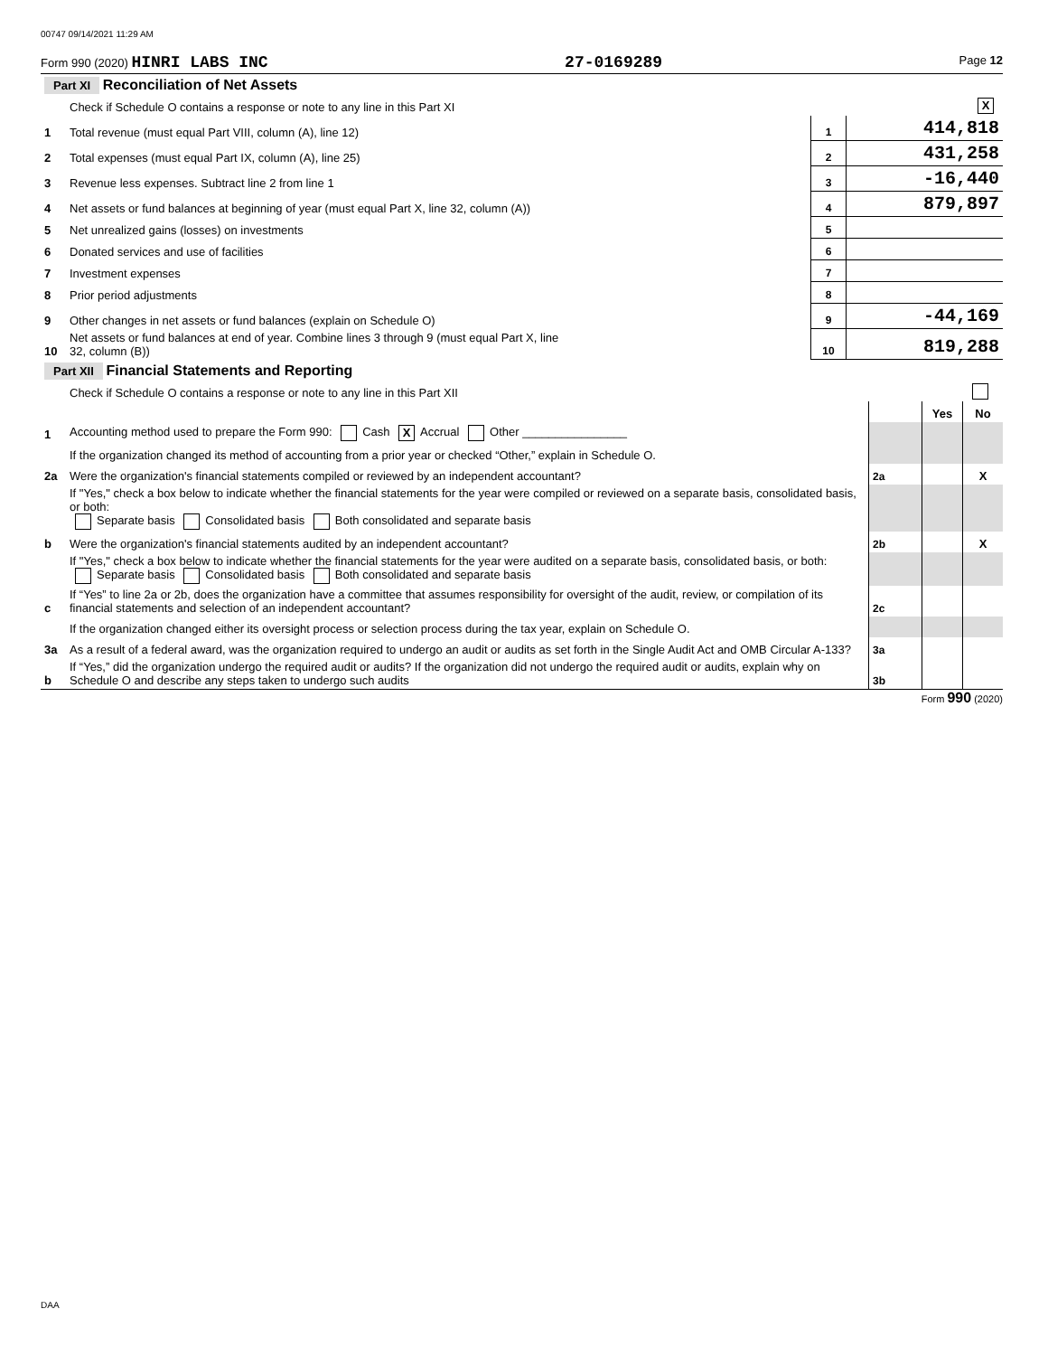00747 09/14/2021 11:29 AM
Form 990 (2020) HINRI LABS INC 27-0169289 Page 12
| Part XI Reconciliation of Net Assets | | | |
| | Check if Schedule O contains a response or note to any line in this Part XI | | X |
| 1 | Total revenue (must equal Part VIII, column (A), line 12) | 1 | 414,818 |
| 2 | Total expenses (must equal Part IX, column (A), line 25) | 2 | 431,258 |
| 3 | Revenue less expenses. Subtract line 2 from line 1 | 3 | -16,440 |
| 4 | Net assets or fund balances at beginning of year (must equal Part X, line 32, column (A)) | 4 | 879,897 |
| 5 | Net unrealized gains (losses) on investments | 5 | |
| 6 | Donated services and use of facilities | 6 | |
| 7 | Investment expenses | 7 | |
| 8 | Prior period adjustments | 8 | |
| 9 | Other changes in net assets or fund balances (explain on Schedule O) | 9 | -44,169 |
| 10 | Net assets or fund balances at end of year. Combine lines 3 through 9 (must equal Part X, line 32, column (B)) | 10 | 819,288 |
| Part XII Financial Statements and Reporting | | | | |
| | Check if Schedule O contains a response or note to any line in this Part XII | | | |
| | | | Yes | No |
| 1 | Accounting method used to prepare the Form 990: Cash X Accrual Other ________________ | | | |
| | If the organization changed its method of accounting from a prior year or checked “Other,” explain in Schedule O. | | | |
| 2a | Were the organization's financial statements compiled or reviewed by an independent accountant? | 2a | | X |
| | If "Yes," check a box below to indicate whether the financial statements for the year were compiled or reviewed on a separate basis, consolidated basis, or both: Separate basis Consolidated basis Both consolidated and separate basis | | | |
| b | Were the organization's financial statements audited by an independent accountant? | 2b | | X |
| | If "Yes," check a box below to indicate whether the financial statements for the year were audited on a separate basis, consolidated basis, or both: Separate basis Consolidated basis Both consolidated and separate basis | | | |
| c | If “Yes” to line 2a or 2b, does the organization have a committee that assumes responsibility for oversight of the audit, review, or compilation of its financial statements and selection of an independent accountant? | 2c | | |
| | If the organization changed either its oversight process or selection process during the tax year, explain on Schedule O. | | | |
| 3a | As a result of a federal award, was the organization required to undergo an audit or audits as set forth in the Single Audit Act and OMB Circular A-133? | 3a | | |
| b | If “Yes,” did the organization undergo the required audit or audits? If the organization did not undergo the required audit or audits, explain why on Schedule O and describe any steps taken to undergo such audits | 3b | | |
Form 990 (2020)
DAA